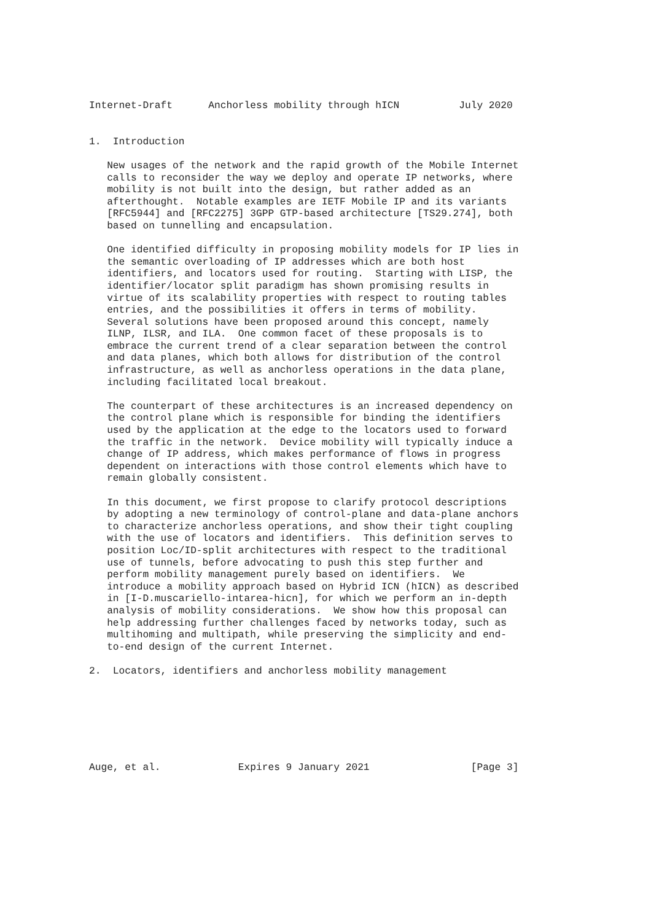Internet-Draft      Anchorless mobility through hICN          July 2020


1.  Introduction

   New usages of the network and the rapid growth of the Mobile Internet
   calls to reconsider the way we deploy and operate IP networks, where
   mobility is not built into the design, but rather added as an
   afterthought.  Notable examples are IETF Mobile IP and its variants
   [RFC5944] and [RFC2275] 3GPP GTP-based architecture [TS29.274], both
   based on tunnelling and encapsulation.

   One identified difficulty in proposing mobility models for IP lies in
   the semantic overloading of IP addresses which are both host
   identifiers, and locators used for routing.  Starting with LISP, the
   identifier/locator split paradigm has shown promising results in
   virtue of its scalability properties with respect to routing tables
   entries, and the possibilities it offers in terms of mobility.
   Several solutions have been proposed around this concept, namely
   ILNP, ILSR, and ILA.  One common facet of these proposals is to
   embrace the current trend of a clear separation between the control
   and data planes, which both allows for distribution of the control
   infrastructure, as well as anchorless operations in the data plane,
   including facilitated local breakout.

   The counterpart of these architectures is an increased dependency on
   the control plane which is responsible for binding the identifiers
   used by the application at the edge to the locators used to forward
   the traffic in the network.  Device mobility will typically induce a
   change of IP address, which makes performance of flows in progress
   dependent on interactions with those control elements which have to
   remain globally consistent.

   In this document, we first propose to clarify protocol descriptions
   by adopting a new terminology of control-plane and data-plane anchors
   to characterize anchorless operations, and show their tight coupling
   with the use of locators and identifiers.  This definition serves to
   position Loc/ID-split architectures with respect to the traditional
   use of tunnels, before advocating to push this step further and
   perform mobility management purely based on identifiers.  We
   introduce a mobility approach based on Hybrid ICN (hICN) as described
   in [I-D.muscariello-intarea-hicn], for which we perform an in-depth
   analysis of mobility considerations.  We show how this proposal can
   help addressing further challenges faced by networks today, such as
   multihoming and multipath, while preserving the simplicity and end-
   to-end design of the current Internet.

2.  Locators, identifiers and anchorless mobility management







Auge, et al.             Expires 9 January 2021                 [Page 3]